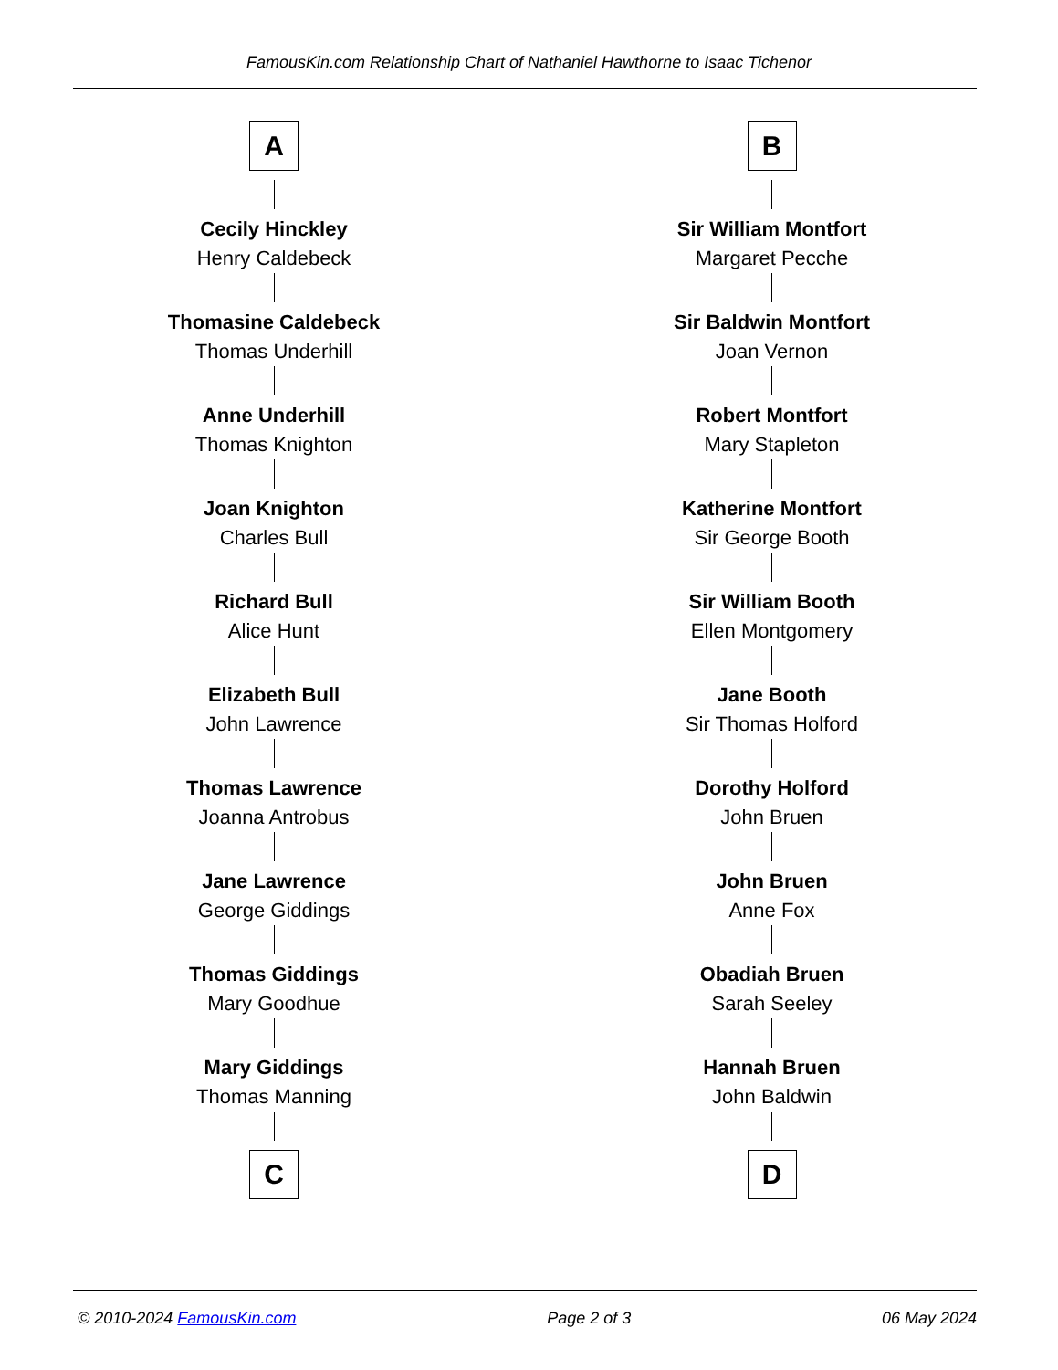FamousKin.com Relationship Chart of Nathaniel Hawthorne to Isaac Tichenor
A
Cecily Hinckley
Henry Caldebeck
Thomasine Caldebeck
Thomas Underhill
Anne Underhill
Thomas Knighton
Joan Knighton
Charles Bull
Richard Bull
Alice Hunt
Elizabeth Bull
John Lawrence
Thomas Lawrence
Joanna Antrobus
Jane Lawrence
George Giddings
Thomas Giddings
Mary Goodhue
Mary Giddings
Thomas Manning
C
B
Sir William Montfort
Margaret Pecche
Sir Baldwin Montfort
Joan Vernon
Robert Montfort
Mary Stapleton
Katherine Montfort
Sir George Booth
Sir William Booth
Ellen Montgomery
Jane Booth
Sir Thomas Holford
Dorothy Holford
John Bruen
John Bruen
Anne Fox
Obadiah Bruen
Sarah Seeley
Hannah Bruen
John Baldwin
D
© 2010-2024 FamousKin.com Page 2 of 3 06 May 2024